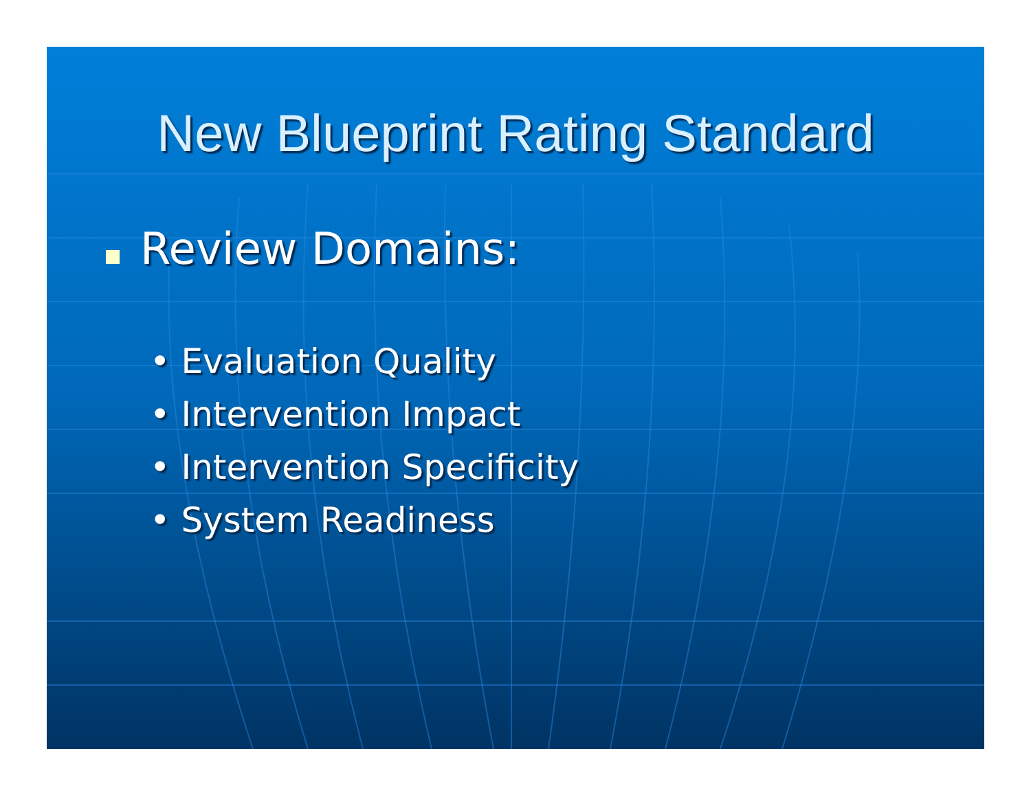New Blueprint Rating Standard
Review Domains:
• Evaluation Quality
• Intervention Impact
• Intervention Specificity
• System Readiness